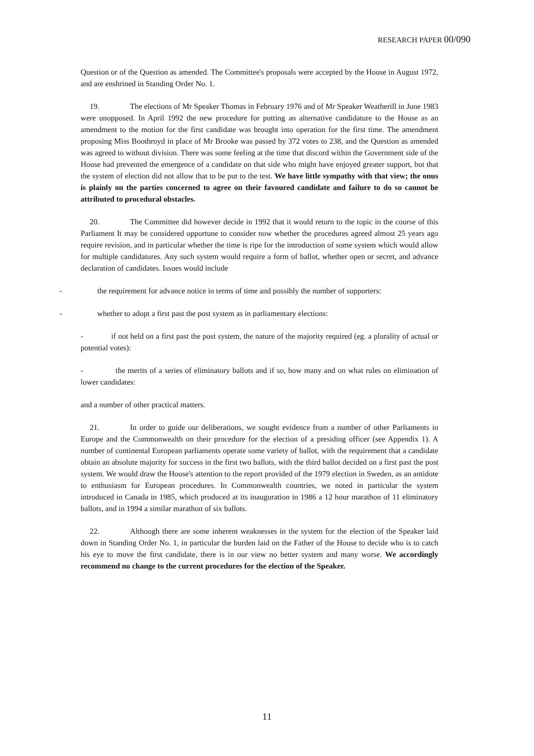RESEARCH PAPER 00/090
Question or of the Question as amended. The Committee's proposals were accepted by the House in August 1972, and are enshrined in Standing Order No. 1.
19. The elections of Mr Speaker Thomas in February 1976 and of Mr Speaker Weatherill in June 1983 were unopposed. In April 1992 the new procedure for putting an alternative candidature to the House as an amendment to the motion for the first candidate was brought into operation for the first time. The amendment proposing Miss Boothroyd in place of Mr Brooke was passed by 372 votes to 238, and the Question as amended was agreed to without division. There was some feeling at the time that discord within the Government side of the House had prevented the emergence of a candidate on that side who might have enjoyed greater support, but that the system of election did not allow that to be put to the test. We have little sympathy with that view; the onus is plainly on the parties concerned to agree on their favoured candidate and failure to do so cannot be attributed to procedural obstacles.
20. The Committee did however decide in 1992 that it would return to the topic in the course of this Parliament It may be considered opportune to consider now whether the procedures agreed almost 25 years ago require revision, and in particular whether the time is ripe for the introduction of some system which would allow for multiple candidatures. Any such system would require a form of ballot, whether open or secret, and advance declaration of candidates. Issues would include
- the requirement for advance notice in terms of time and possibly the number of supporters:
- whether to adopt a first past the post system as in parliamentary elections:
- if not held on a first past the post system, the nature of the majority required (eg. a plurality of actual or potential votes):
- the merits of a series of eliminatory ballots and if so, how many and on what rules on elimination of lower candidates:
and a number of other practical matters.
21. In order to guide our deliberations, we sought evidence from a number of other Parliaments in Europe and the Commonwealth on their procedure for the election of a presiding officer (see Appendix 1). A number of continental European parliaments operate some variety of ballot, with the requirement that a candidate obtain an absolute majority for success in the first two ballots, with the third ballot decided on a first past the post system. We would draw the House's attention to the report provided of the 1979 election in Sweden, as an antidote to enthusiasm for European procedures. In Commonwealth countries, we noted in particular the system introduced in Canada in 1985, which produced at its inauguration in 1986 a 12 hour marathon of 11 eliminatory ballots, and in 1994 a similar marathon of six ballots.
22. Although there are some inherent weaknesses in the system for the election of the Speaker laid down in Standing Order No. 1, in particular the burden laid on the Father of the House to decide who is to catch his eye to move the first candidate, there is in our view no better system and many worse. We accordingly recommend no change to the current procedures for the election of the Speaker.
11